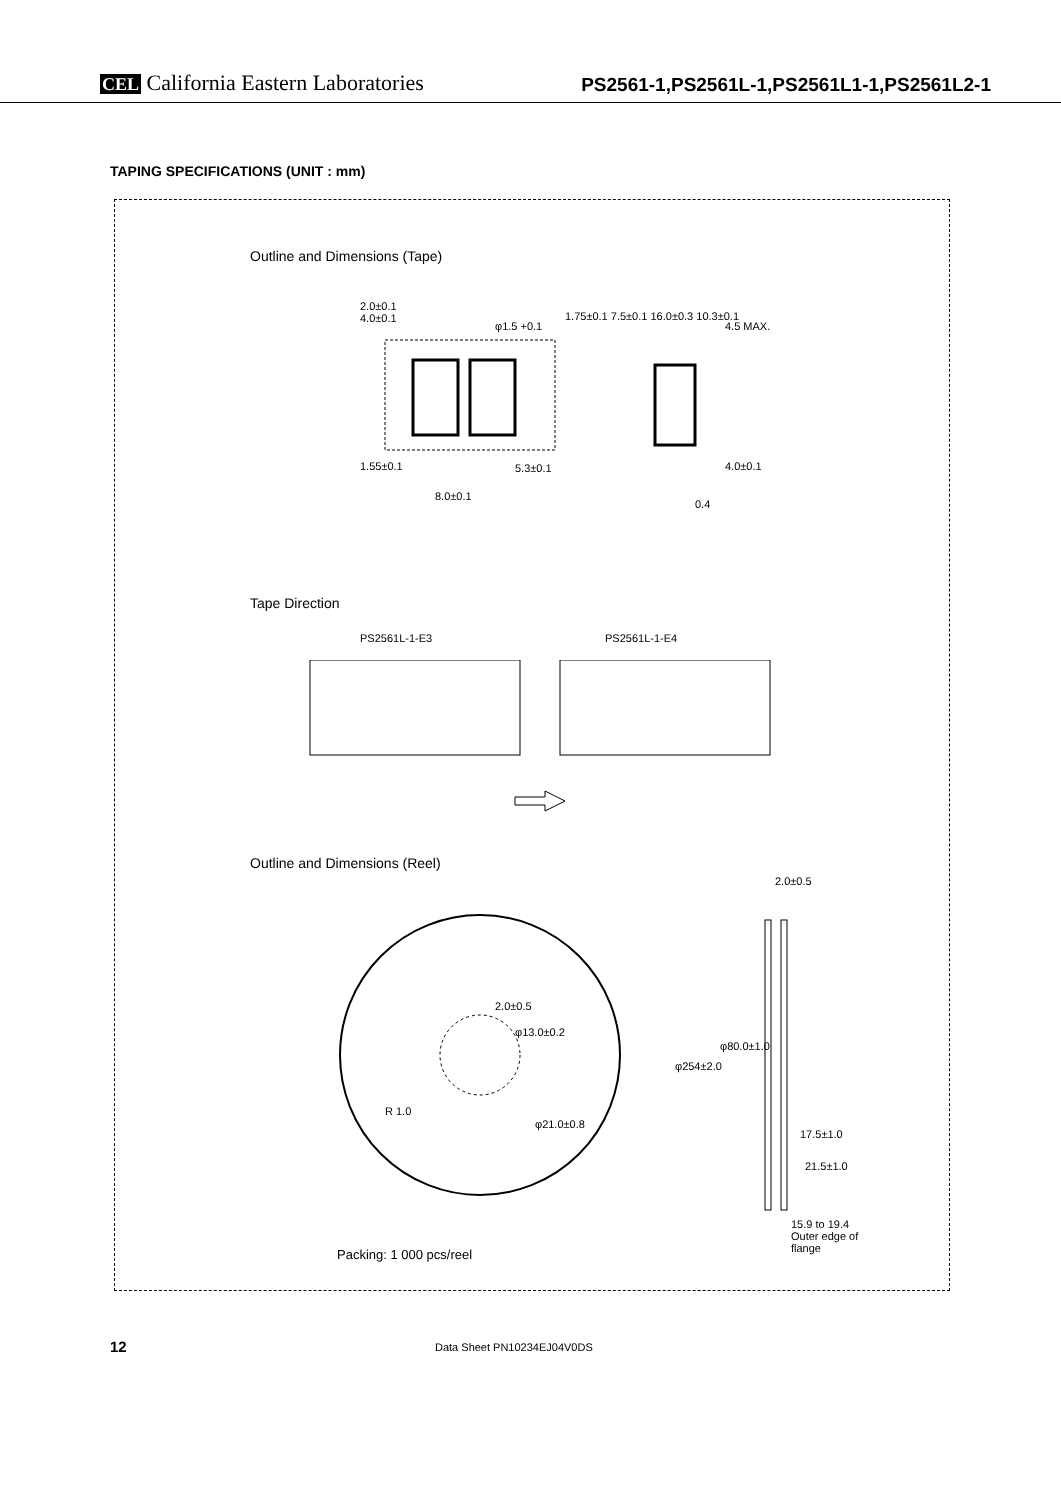CEL California Eastern Laboratories
PS2561-1,PS2561L-1,PS2561L1-1,PS2561L2-1
TAPING SPECIFICATIONS (UNIT : mm)
Outline and Dimensions (Tape)
2.0±0.1
4.0±0.1
φ1.5 +0.1 4.5 MAX.
1.75±0.1 7.5±0.1 16.0±0.3 10.3±0.1
1.55±0.1 5.3±0.1 4.0±0.1
8.0±0.1
0.4
Tape Direction
PS2561L-1-E3 PS2561L-1-E4
Outline and Dimensions (Reel)
2.0±0.5
2.0±0.5
φ13.0±0.2
R 1.0
φ21.0±0.8
φ254±2.0
φ80.0±1.0
17.5±1.0
21.5±1.0
15.9 to 19.4
Outer edge of
flange
Packing: 1 000 pcs/reel
12 Data Sheet PN10234EJ04V0DS